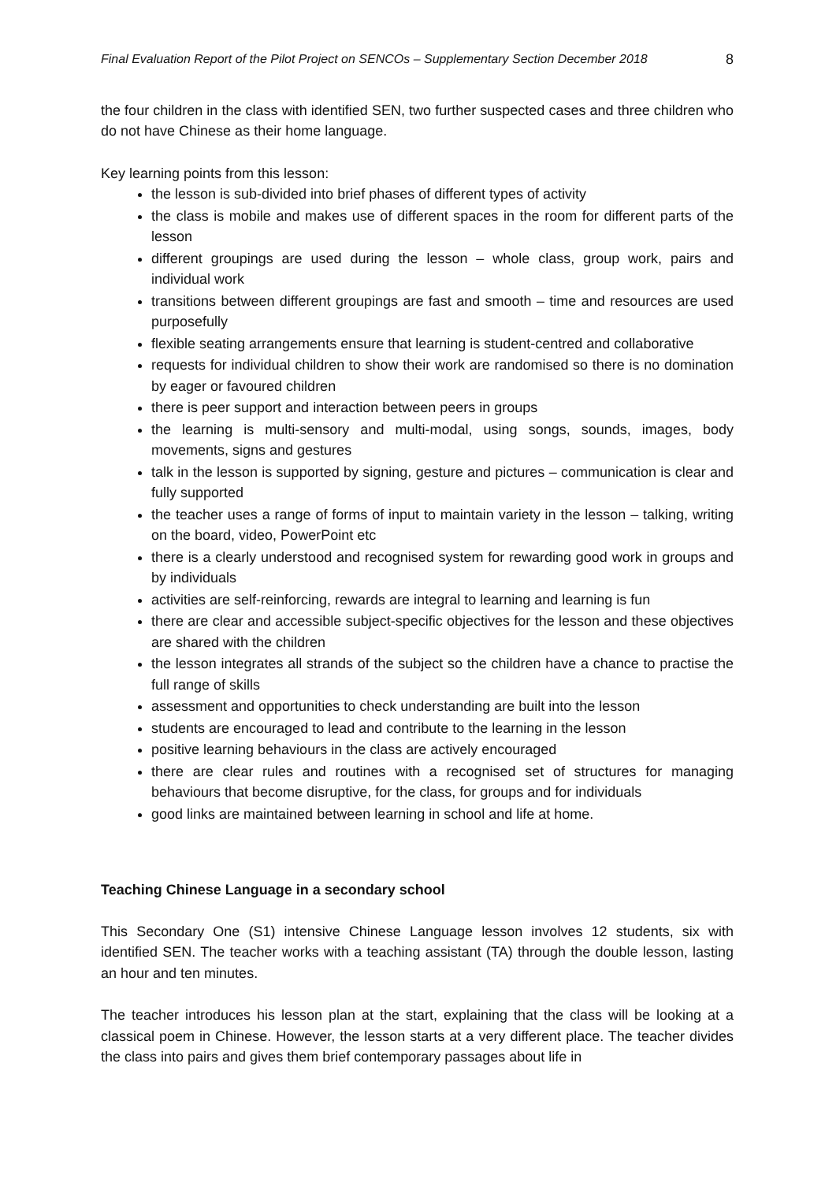Final Evaluation Report of the Pilot Project on SENCOs – Supplementary Section December 2018 8
the four children in the class with identified SEN, two further suspected cases and three children who do not have Chinese as their home language.
Key learning points from this lesson:
the lesson is sub-divided into brief phases of different types of activity
the class is mobile and makes use of different spaces in the room for different parts of the lesson
different groupings are used during the lesson – whole class, group work, pairs and individual work
transitions between different groupings are fast and smooth – time and resources are used purposefully
flexible seating arrangements ensure that learning is student-centred and collaborative
requests for individual children to show their work are randomised so there is no domination by eager or favoured children
there is peer support and interaction between peers in groups
the learning is multi-sensory and multi-modal, using songs, sounds, images, body movements, signs and gestures
talk in the lesson is supported by signing, gesture and pictures – communication is clear and fully supported
the teacher uses a range of forms of input to maintain variety in the lesson – talking, writing on the board, video, PowerPoint etc
there is a clearly understood and recognised system for rewarding good work in groups and by individuals
activities are self-reinforcing, rewards are integral to learning and learning is fun
there are clear and accessible subject-specific objectives for the lesson and these objectives are shared with the children
the lesson integrates all strands of the subject so the children have a chance to practise the full range of skills
assessment and opportunities to check understanding are built into the lesson
students are encouraged to lead and contribute to the learning in the lesson
positive learning behaviours in the class are actively encouraged
there are clear rules and routines with a recognised set of structures for managing behaviours that become disruptive, for the class, for groups and for individuals
good links are maintained between learning in school and life at home.
Teaching Chinese Language in a secondary school
This Secondary One (S1) intensive Chinese Language lesson involves 12 students, six with identified SEN. The teacher works with a teaching assistant (TA) through the double lesson, lasting an hour and ten minutes.
The teacher introduces his lesson plan at the start, explaining that the class will be looking at a classical poem in Chinese. However, the lesson starts at a very different place. The teacher divides the class into pairs and gives them brief contemporary passages about life in